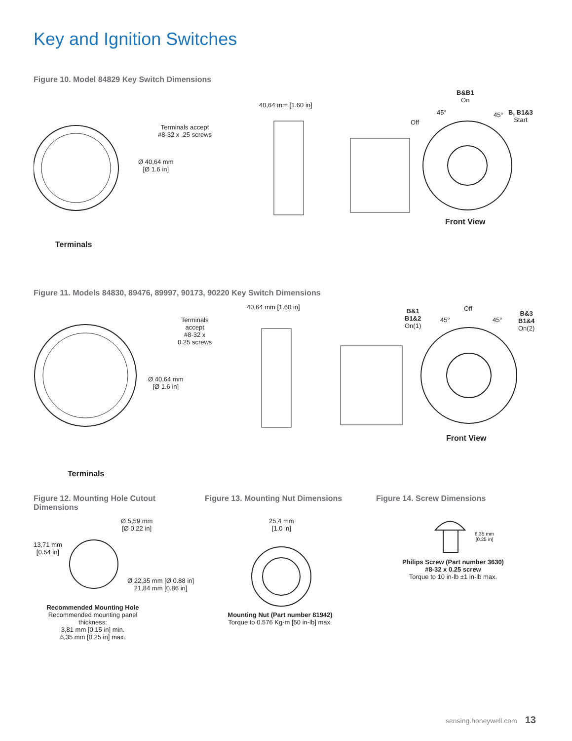Key and Ignition Switches
Figure 10. Model 84829 Key Switch Dimensions
Terminals accept
#8-32 x .25 screws
Ø 40,64 mm
[Ø 1.6 in]
Terminals
40,64 mm [1.60 in]
B&B1
On
B, B1&3
Start
Off
45° 45°
Front View
Figure 11. Models 84830, 89476, 89997, 90173, 90220 Key Switch Dimensions
Terminals
accept
#8-32 x
0.25 screws
Ø 40,64 mm
[Ø 1.6 in]
Terminals
40,64 mm [1.60 in]
B&1
B1&2
On(1)
Off
45° 45°
B&3
B1&4
On(2)
Front View
Figure 12. Mounting Hole Cutout
Dimensions
Figure 13. Mounting Nut Dimensions
Figure 14. Screw Dimensions
Ø 5,59 mm
[Ø 0.22 in]
13,71 mm
[0.54 in]
Ø 22,35 mm [Ø 0.88 in]
21,84 mm [0.86 in]
Recommended Mounting Hole
Recommended mounting panel thickness:
3,81 mm [0.15 in] min.
6,35 mm [0.25 in] max.
25,4 mm
[1.0 in]
Mounting Nut (Part number 81942)
Torque to 0.576 Kg-m [50 in-lb] max.
6,35 mm
[0.25 in]
Philips Screw (Part number 3630)
#8-32 x 0.25 screw
Torque to 10 in-lb ±1 in-lb max.
sensing.honeywell.com 13